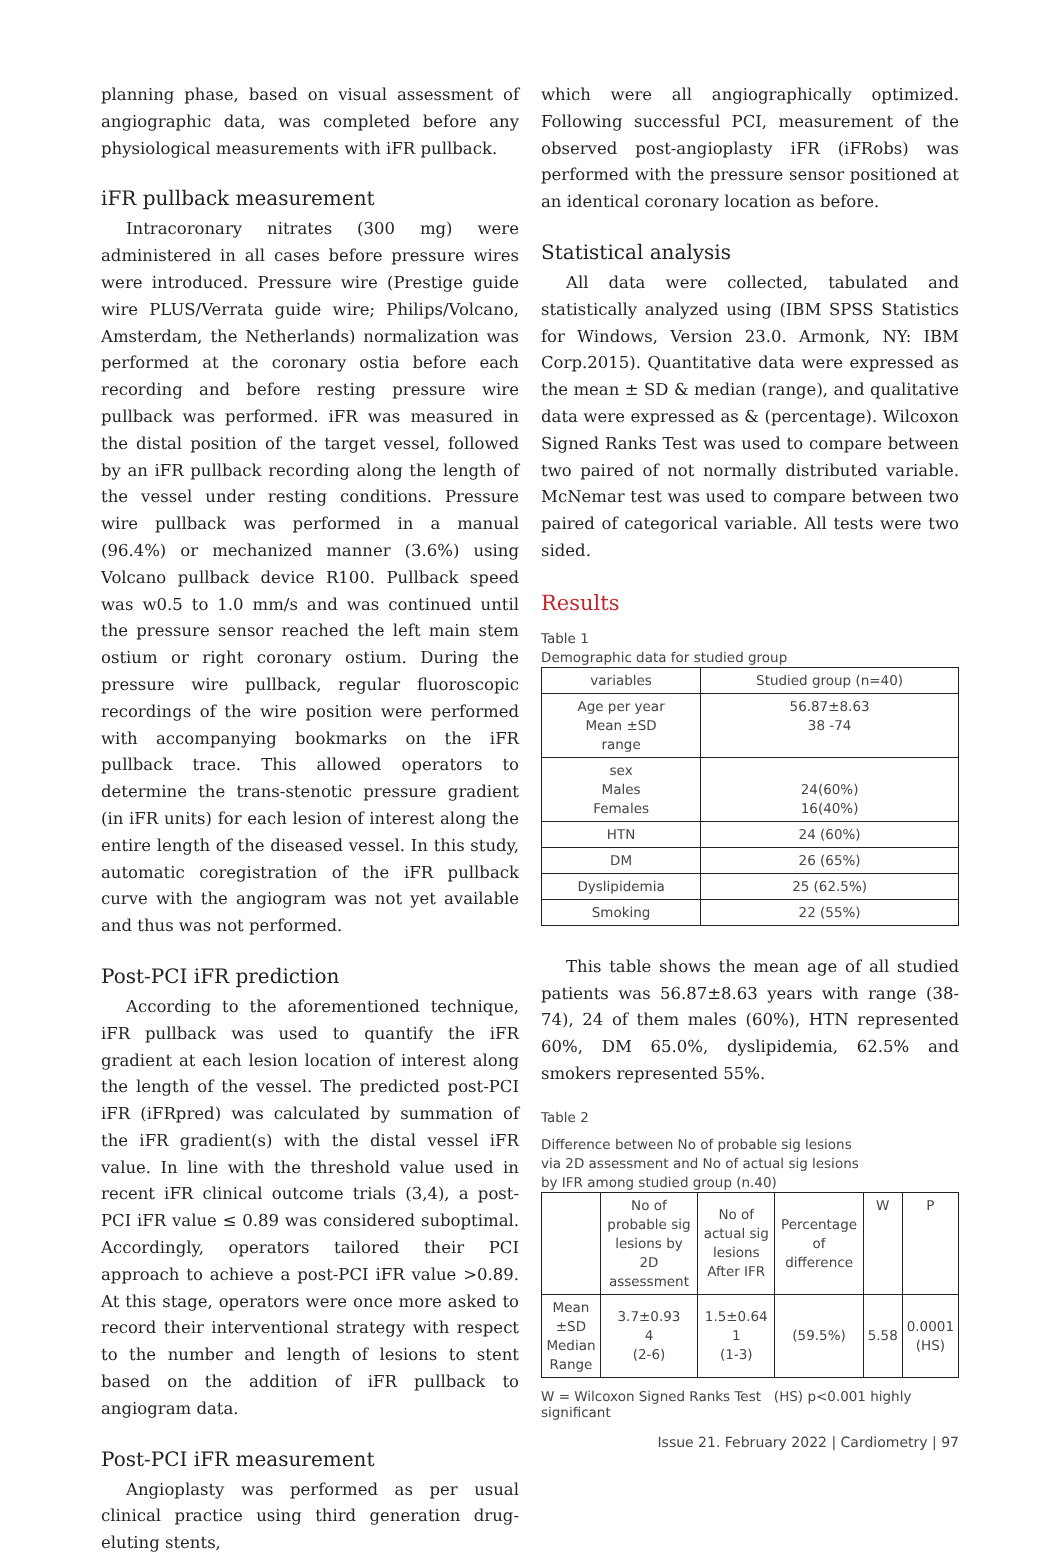planning phase, based on visual assessment of angiographic data, was completed before any physiological measurements with iFR pullback.
iFR pullback measurement
Intracoronary nitrates (300 mg) were administered in all cases before pressure wires were introduced. Pressure wire (Prestige guide wire PLUS/Verrata guide wire; Philips/Volcano, Amsterdam, the Netherlands) normalization was performed at the coronary ostia before each recording and before resting pressure wire pullback was performed. iFR was measured in the distal position of the target vessel, followed by an iFR pullback recording along the length of the vessel under resting conditions. Pressure wire pullback was performed in a manual (96.4%) or mechanized manner (3.6%) using Volcano pullback device R100. Pullback speed was w0.5 to 1.0 mm/s and was continued until the pressure sensor reached the left main stem ostium or right coronary ostium. During the pressure wire pullback, regular fluoroscopic recordings of the wire position were performed with accompanying bookmarks on the iFR pullback trace. This allowed operators to determine the trans-stenotic pressure gradient (in iFR units) for each lesion of interest along the entire length of the diseased vessel. In this study, automatic coregistration of the iFR pullback curve with the angiogram was not yet available and thus was not performed.
Post-PCI iFR prediction
According to the aforementioned technique, iFR pullback was used to quantify the iFR gradient at each lesion location of interest along the length of the vessel. The predicted post-PCI iFR (iFRpred) was calculated by summation of the iFR gradient(s) with the distal vessel iFR value. In line with the threshold value used in recent iFR clinical outcome trials (3,4), a post-PCI iFR value ≤ 0.89 was considered suboptimal. Accordingly, operators tailored their PCI approach to achieve a post-PCI iFR value >0.89. At this stage, operators were once more asked to record their interventional strategy with respect to the number and length of lesions to stent based on the addition of iFR pullback to angiogram data.
Post-PCI iFR measurement
Angioplasty was performed as per usual clinical practice using third generation drug-eluting stents,
which were all angiographically optimized. Following successful PCI, measurement of the observed post-angioplasty iFR (iFRobs) was performed with the pressure sensor positioned at an identical coronary location as before.
Statistical analysis
All data were collected, tabulated and statistically analyzed using (IBM SPSS Statistics for Windows, Version 23.0. Armonk, NY: IBM Corp.2015). Quantitative data were expressed as the mean ± SD & median (range), and qualitative data were expressed as & (percentage). Wilcoxon Signed Ranks Test was used to compare between two paired of not normally distributed variable. McNemar test was used to compare between two paired of categorical variable. All tests were two sided.
Results
Table 1
Demographic data for studied group
| variables | Studied group (n=40) |
| --- | --- |
| Age per year Mean ±SD range | 56.87±8.63 38 -74 |
| sex Males Females | 24(60%) 16(40%) |
| HTN | 24 (60%) |
| DM | 26 (65%) |
| Dyslipidemia | 25 (62.5%) |
| Smoking | 22 (55%) |
This table shows the mean age of all studied patients was 56.87±8.63 years with range (38-74), 24 of them males (60%), HTN represented 60%, DM 65.0%, dyslipidemia, 62.5% and smokers represented 55%.
Table 2
Difference between No of probable sig lesions
via 2D assessment and No of actual sig lesions
by IFR among studied group (n.40)
| | No of probable sig lesions by 2D assessment | No of actual sig lesions After IFR | Percentage of difference | W | P |
| --- | --- | --- | --- | --- | --- |
| Mean ±SD Median Range | 3.7±0.93 4 (2-6) | 1.5±0.64 1 (1-3) | (59.5%) | 5.58 | 0.0001 (HS) |
W = Wilcoxon Signed Ranks Test (HS) p<0.001 highly significant
Issue 21. February 2022 | Cardiometry | 97